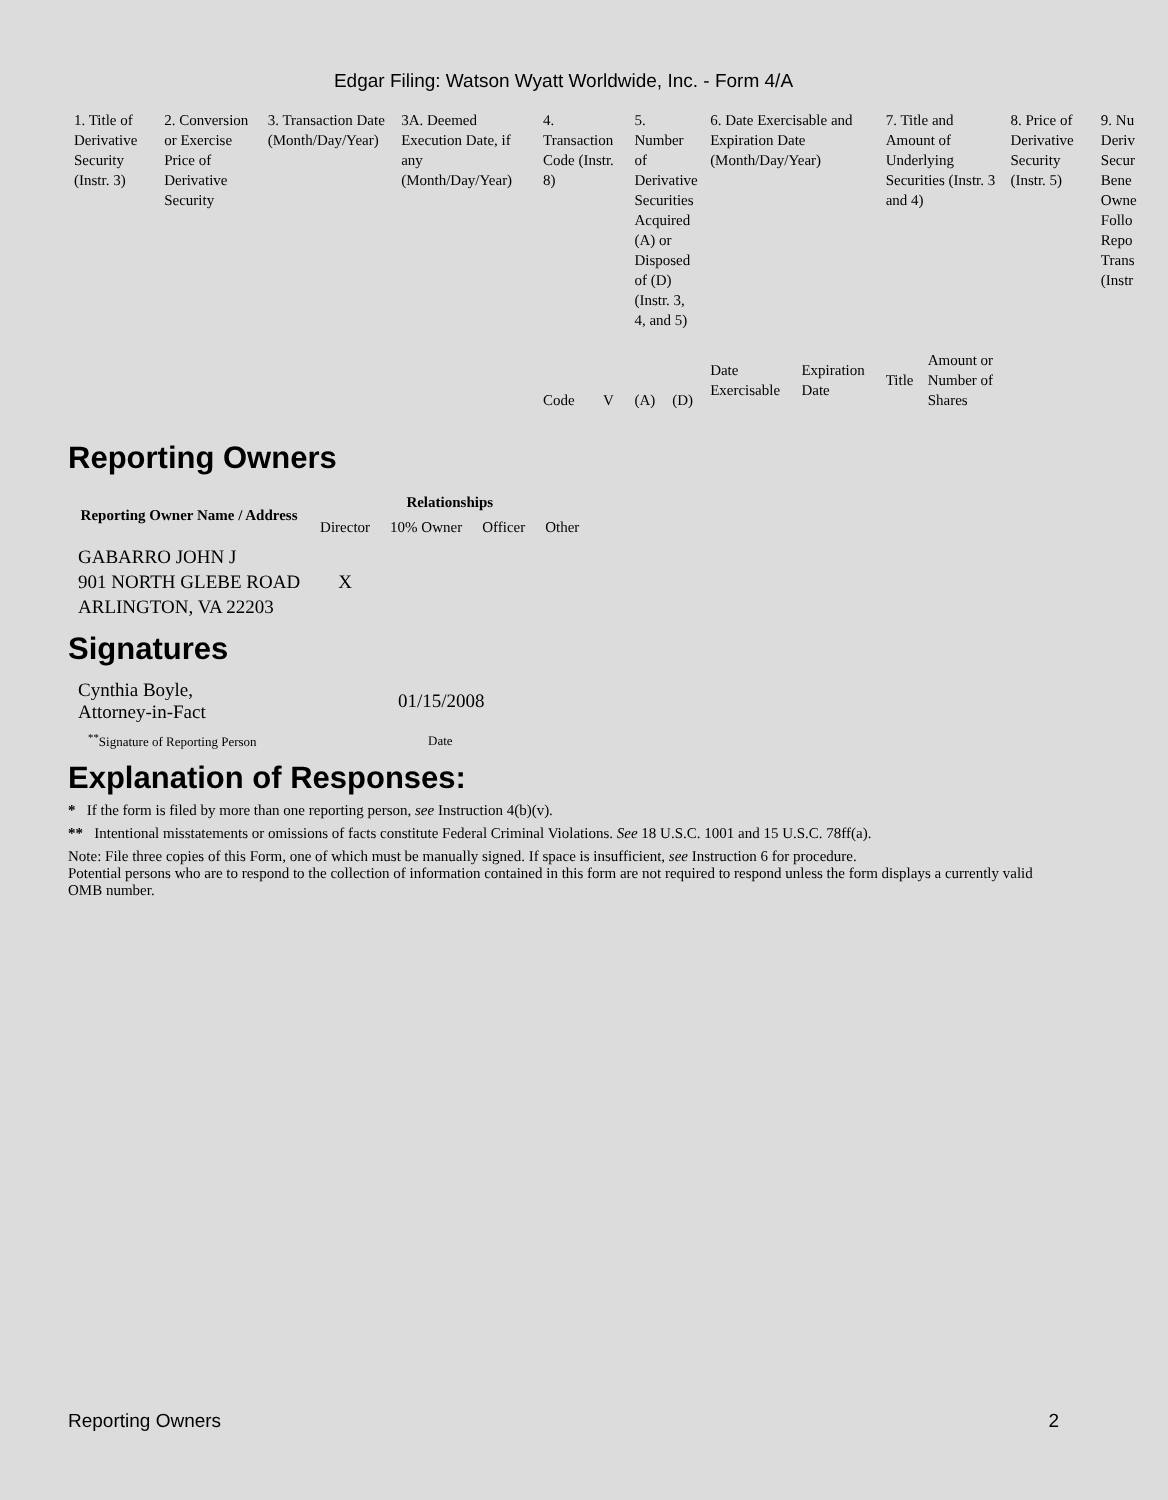Edgar Filing: Watson Wyatt Worldwide, Inc. - Form 4/A
| 1. Title of Derivative Security (Instr. 3) | 2. Conversion or Exercise Price of Derivative Security | 3. Transaction Date (Month/Day/Year) | 3A. Deemed Execution Date, if any (Month/Day/Year) | 4. Transaction Code (Instr. 8) | | 5. Number of Derivative Securities Acquired (A) or Disposed of (D) (Instr. 3, 4, and 5) | | 6. Date Exercisable and Expiration Date (Month/Day/Year) | | 7. Title and Amount of Underlying Securities (Instr. 3 and 4) | | 8. Price of Derivative Security (Instr. 5) | 9. Nu Deriv Secur Bene Owne Follo Repo Trans (Instr |
| --- | --- | --- | --- | --- | --- | --- | --- | --- | --- | --- | --- | --- | --- |
| | | | | Code | V | (A) | (D) | Date Exercisable | Expiration Date | Title | Amount or Number of Shares | | |
Reporting Owners
| Reporting Owner Name / Address | Relationships | | | |
| --- | --- | --- | --- | --- |
| | Director | 10% Owner | Officer | Other |
| GABARRO JOHN J 901 NORTH GLEBE ROAD ARLINGTON, VA 22203 | X | | | |
Signatures
| Cynthia Boyle, Attorney-in-Fact | 01/15/2008 |
| <sup>**</sup> Signature of Reporting Person | Date |
Explanation of Responses:
* If the form is filed by more than one reporting person, see Instruction 4(b)(v).
** Intentional misstatements or omissions of facts constitute Federal Criminal Violations. See 18 U.S.C. 1001 and 15 U.S.C. 78ff(a).
Note: File three copies of this Form, one of which must be manually signed. If space is insufficient, see Instruction 6 for procedure.
Potential persons who are to respond to the collection of information contained in this form are not required to respond unless the form displays a currently valid OMB number.
Reporting Owners 2